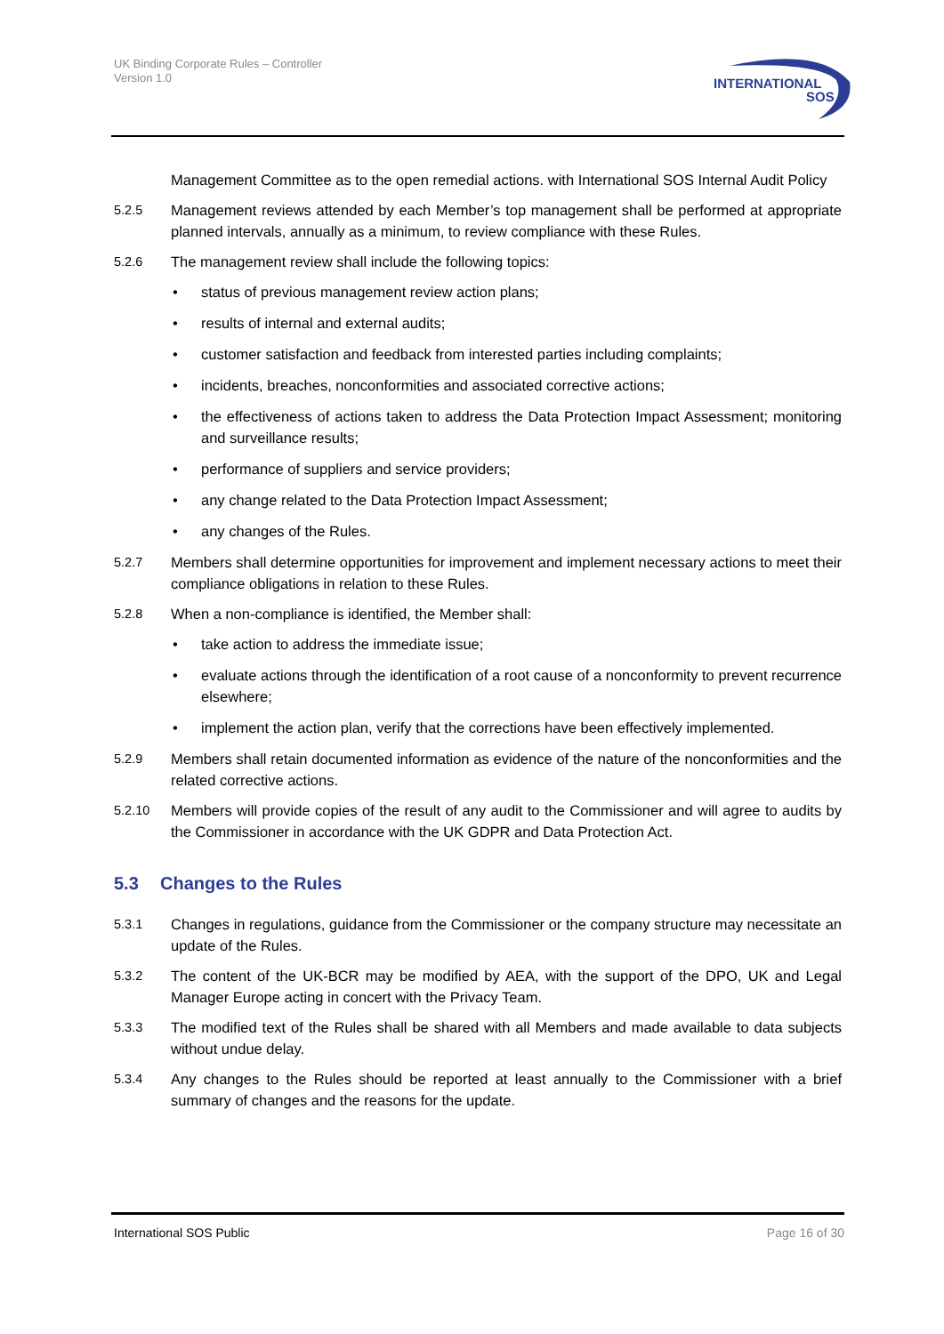UK Binding Corporate Rules – Controller
Version 1.0
INTERNATIONAL
SOS
Management Committee as to the open remedial actions. with International SOS Internal Audit Policy
5.2.5 Management reviews attended by each Member’s top management shall be performed at appropriate planned intervals, annually as a minimum, to review compliance with these Rules.
5.2.6 The management review shall include the following topics:
• status of previous management review action plans;
• results of internal and external audits;
• customer satisfaction and feedback from interested parties including complaints;
• incidents, breaches, nonconformities and associated corrective actions;
• the effectiveness of actions taken to address the Data Protection Impact Assessment; monitoring and surveillance results;
• performance of suppliers and service providers;
• any change related to the Data Protection Impact Assessment;
• any changes of the Rules.
5.2.7 Members shall determine opportunities for improvement and implement necessary actions to meet their compliance obligations in relation to these Rules.
5.2.8 When a non-compliance is identified, the Member shall:
• take action to address the immediate issue;
• evaluate actions through the identification of a root cause of a nonconformity to prevent recurrence elsewhere;
• implement the action plan, verify that the corrections have been effectively implemented.
5.2.9 Members shall retain documented information as evidence of the nature of the nonconformities and the related corrective actions.
5.2.10 Members will provide copies of the result of any audit to the Commissioner and will agree to audits by the Commissioner in accordance with the UK GDPR and Data Protection Act.
5.3 Changes to the Rules
5.3.1 Changes in regulations, guidance from the Commissioner or the company structure may necessitate an update of the Rules.
5.3.2 The content of the UK-BCR may be modified by AEA, with the support of the DPO, UK and Legal Manager Europe acting in concert with the Privacy Team.
5.3.3 The modified text of the Rules shall be shared with all Members and made available to data subjects without undue delay.
5.3.4 Any changes to the Rules should be reported at least annually to the Commissioner with a brief summary of changes and the reasons for the update.
International SOS Public Page 16 of 30